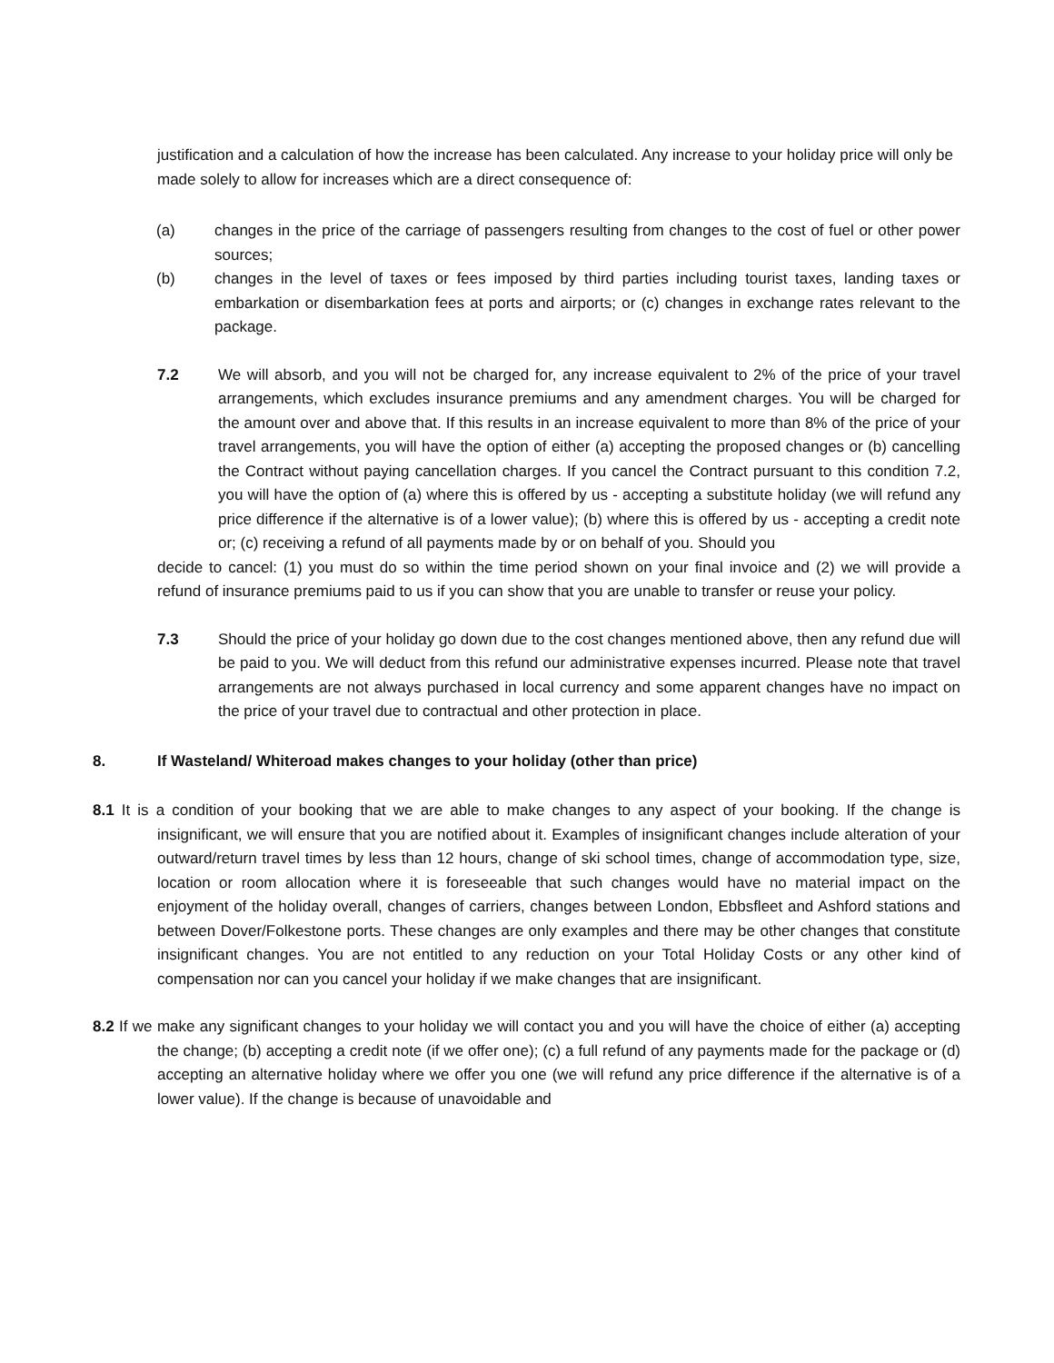justification and a calculation of how the increase has been calculated. Any increase to your holiday price will only be made solely to allow for increases which are a direct consequence of:
(a) changes in the price of the carriage of passengers resulting from changes to the cost of fuel or other power sources;
(b) changes in the level of taxes or fees imposed by third parties including tourist taxes, landing taxes or embarkation or disembarkation fees at ports and airports; or (c) changes in exchange rates relevant to the package.
7.2 We will absorb, and you will not be charged for, any increase equivalent to 2% of the price of your travel arrangements, which excludes insurance premiums and any amendment charges. You will be charged for the amount over and above that. If this results in an increase equivalent to more than 8% of the price of your travel arrangements, you will have the option of either (a) accepting the proposed changes or (b) cancelling the Contract without paying cancellation charges. If you cancel the Contract pursuant to this condition 7.2, you will have the option of (a) where this is offered by us - accepting a substitute holiday (we will refund any price difference if the alternative is of a lower value); (b) where this is offered by us - accepting a credit note or; (c) receiving a refund of all payments made by or on behalf of you. Should you
decide to cancel: (1) you must do so within the time period shown on your final invoice and (2) we will provide a refund of insurance premiums paid to us if you can show that you are unable to transfer or reuse your policy.
7.3 Should the price of your holiday go down due to the cost changes mentioned above, then any refund due will be paid to you. We will deduct from this refund our administrative expenses incurred. Please note that travel arrangements are not always purchased in local currency and some apparent changes have no impact on the price of your travel due to contractual and other protection in place.
8. If Wasteland/ Whiteroad makes changes to your holiday (other than price)
8.1 It is a condition of your booking that we are able to make changes to any aspect of your booking. If the change is insignificant, we will ensure that you are notified about it. Examples of insignificant changes include alteration of your outward/return travel times by less than 12 hours, change of ski school times, change of accommodation type, size, location or room allocation where it is foreseeable that such changes would have no material impact on the enjoyment of the holiday overall, changes of carriers, changes between London, Ebbsfleet and Ashford stations and between Dover/Folkestone ports. These changes are only examples and there may be other changes that constitute insignificant changes. You are not entitled to any reduction on your Total Holiday Costs or any other kind of compensation nor can you cancel your holiday if we make changes that are insignificant.
8.2 If we make any significant changes to your holiday we will contact you and you will have the choice of either (a) accepting the change; (b) accepting a credit note (if we offer one); (c) a full refund of any payments made for the package or (d) accepting an alternative holiday where we offer you one (we will refund any price difference if the alternative is of a lower value). If the change is because of unavoidable and